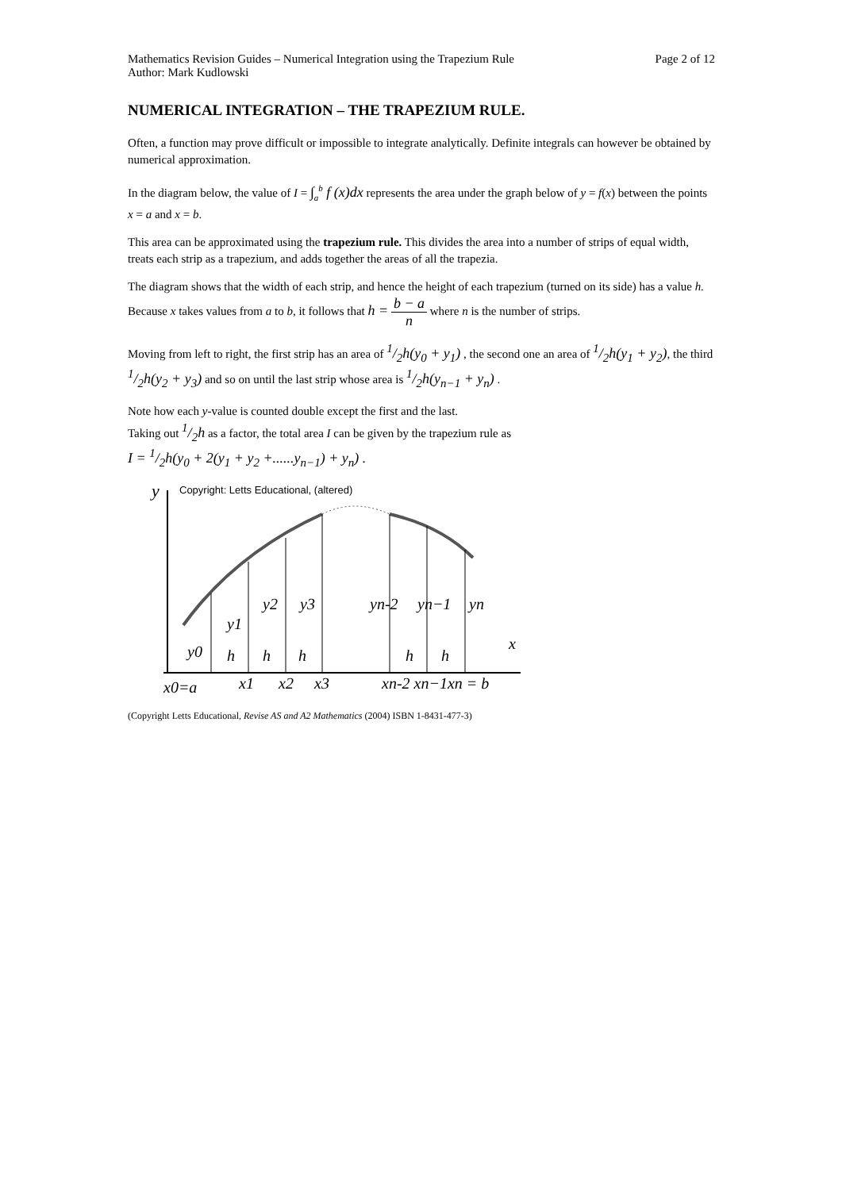Mathematics Revision Guides – Numerical Integration using the Trapezium Rule Page 2 of 12
Author: Mark Kudlowski
NUMERICAL INTEGRATION – THE TRAPEZIUM RULE.
Often, a function may prove difficult or impossible to integrate analytically. Definite integrals can however be obtained by numerical approximation.
In the diagram below, the value of I = ∫<sub>a</sub><sup>b</sup> f (x)dx represents the area under the graph below of y = f(x) between the points x = a and x = b.
This area can be approximated using the trapezium rule. This divides the area into a number of strips of equal width, treats each strip as a trapezium, and adds together the areas of all the trapezia.
The diagram shows that the width of each strip, and hence the height of each trapezium (turned on its side) has a value h. Because x takes values from a to b, it follows that h = b − a n where n is the number of strips.
Moving from left to right, the first strip has an area of 1/2h(y<sub>0</sub> + y<sub>1</sub>) , the second one an area of 1/2h(y<sub>1</sub> + y<sub>2</sub>), the third 1/2h(y<sub>2</sub> + y<sub>3</sub>) and so on until the last strip whose area is 1/2h(y<sub>n−1</sub> + y<sub>n</sub>) .
Note how each y-value is counted double except the first and the last.
Taking out 1/2h as a factor, the total area I can be given by the trapezium rule as
I = 1/2h(y<sub>0</sub> + 2(y<sub>1</sub> + y<sub>2</sub> +......y<sub>n−1</sub>) + y<sub>n</sub>) .
Copyright: Letts Educational, (altered)
y
y2
y3
yn-2
yn−1
yn
y1
y0
h
h
h
h
h
x
x0=a
x1
x2
x3
xn-2 xn−1xn = b
(Copyright Letts Educational, Revise AS and A2 Mathematics (2004) ISBN 1-8431-477-3)